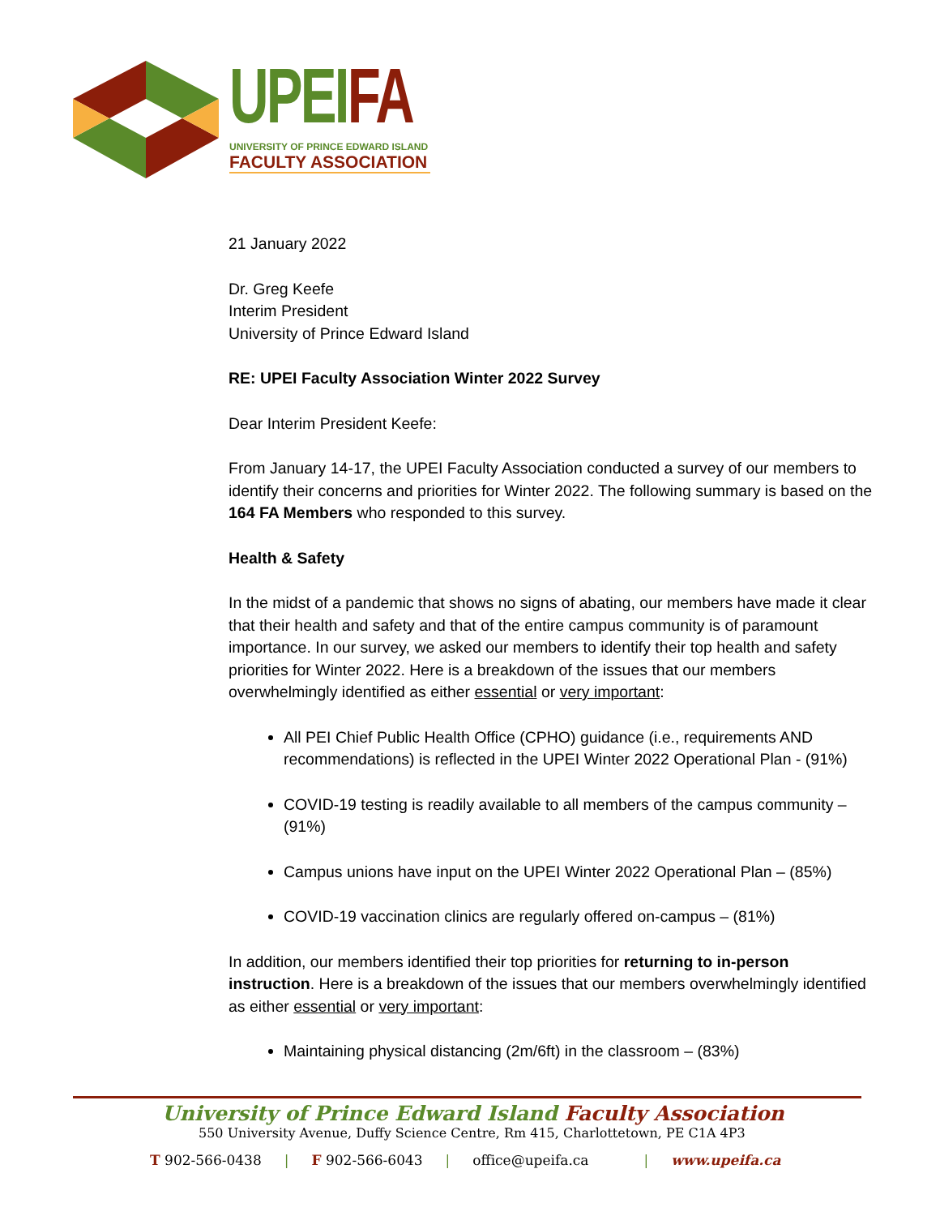UPEI FA
UNIVERSITY OF PRINCE EDWARD ISLAND
FACULTY ASSOCIATION
21 January 2022
Dr. Greg Keefe
Interim President
University of Prince Edward Island
RE: UPEI Faculty Association Winter 2022 Survey
Dear Interim President Keefe:
From January 14-17, the UPEI Faculty Association conducted a survey of our members to identify their concerns and priorities for Winter 2022. The following summary is based on the 164 FA Members who responded to this survey.
Health & Safety
In the midst of a pandemic that shows no signs of abating, our members have made it clear that their health and safety and that of the entire campus community is of paramount importance. In our survey, we asked our members to identify their top health and safety priorities for Winter 2022. Here is a breakdown of the issues that our members overwhelmingly identified as either essential or very important:
All PEI Chief Public Health Office (CPHO) guidance (i.e., requirements AND recommendations) is reflected in the UPEI Winter 2022 Operational Plan - (91%)
COVID-19 testing is readily available to all members of the campus community – (91%)
Campus unions have input on the UPEI Winter 2022 Operational Plan – (85%)
COVID-19 vaccination clinics are regularly offered on-campus – (81%)
In addition, our members identified their top priorities for returning to in-person instruction. Here is a breakdown of the issues that our members overwhelmingly identified as either essential or very important:
Maintaining physical distancing (2m/6ft) in the classroom – (83%)
University of Prince Edward Island Faculty Association
550 University Avenue, Duffy Science Centre, Rm 415, Charlottetown, PE C1A 4P3
T 902-566-0438 | F 902-566-6043 | office@upeifa.ca | www.upeifa.ca